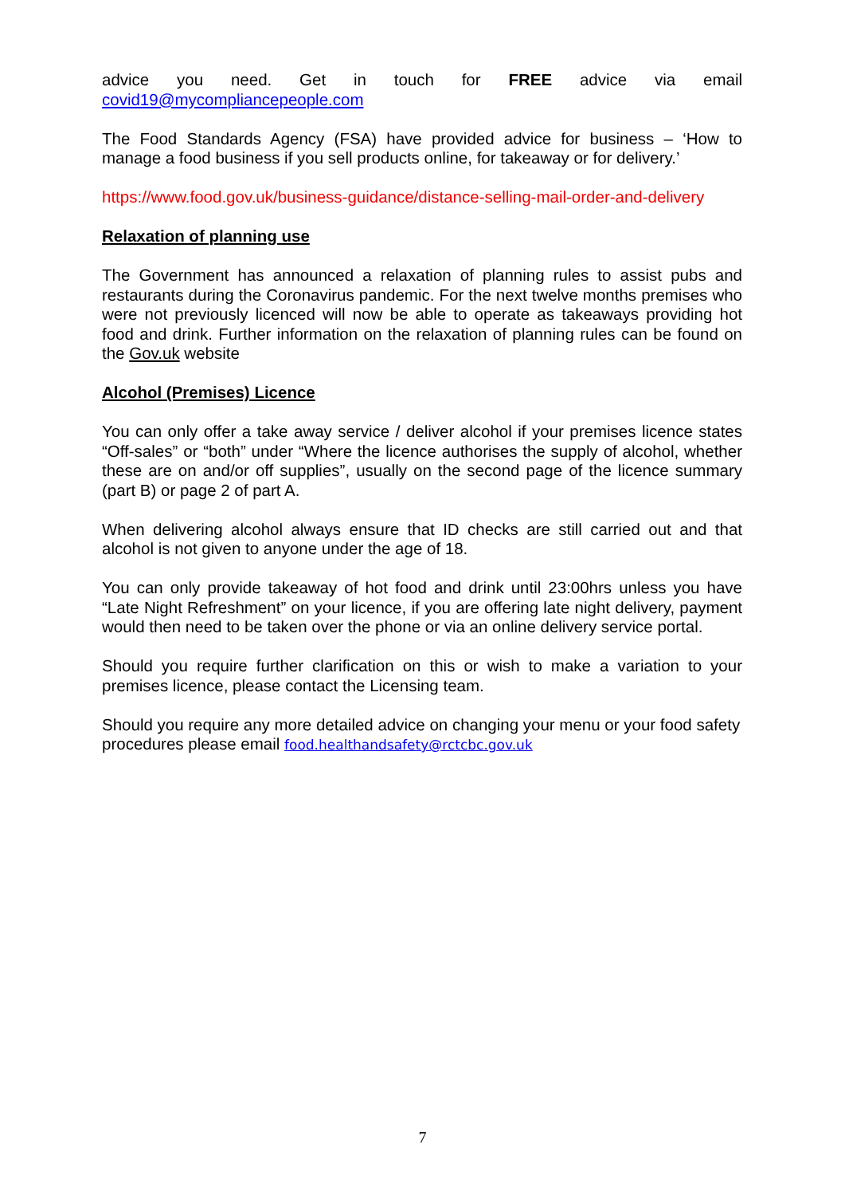advice you need. Get in touch for FREE advice via email
covid19@mycompliancepeople.com
The Food Standards Agency (FSA) have provided advice for business – ‘How to manage a food business if you sell products online, for takeaway or for delivery.’
https://www.food.gov.uk/business-guidance/distance-selling-mail-order-and-delivery
Relaxation of planning use
The Government has announced a relaxation of planning rules to assist pubs and restaurants during the Coronavirus pandemic. For the next twelve months premises who were not previously licenced will now be able to operate as takeaways providing hot food and drink. Further information on the relaxation of planning rules can be found on the Gov.uk website
Alcohol (Premises) Licence
You can only offer a take away service / deliver alcohol if your premises licence states “Off-sales” or “both” under “Where the licence authorises the supply of alcohol, whether these are on and/or off supplies”, usually on the second page of the licence summary (part B) or page 2 of part A.
When delivering alcohol always ensure that ID checks are still carried out and that alcohol is not given to anyone under the age of 18.
You can only provide takeaway of hot food and drink until 23:00hrs unless you have “Late Night Refreshment” on your licence, if you are offering late night delivery, payment would then need to be taken over the phone or via an online delivery service portal.
Should you require further clarification on this or wish to make a variation to your premises licence, please contact the Licensing team.
Should you require any more detailed advice on changing your menu or your food safety procedures please email food.healthandsafety@rctcbc.gov.uk
7